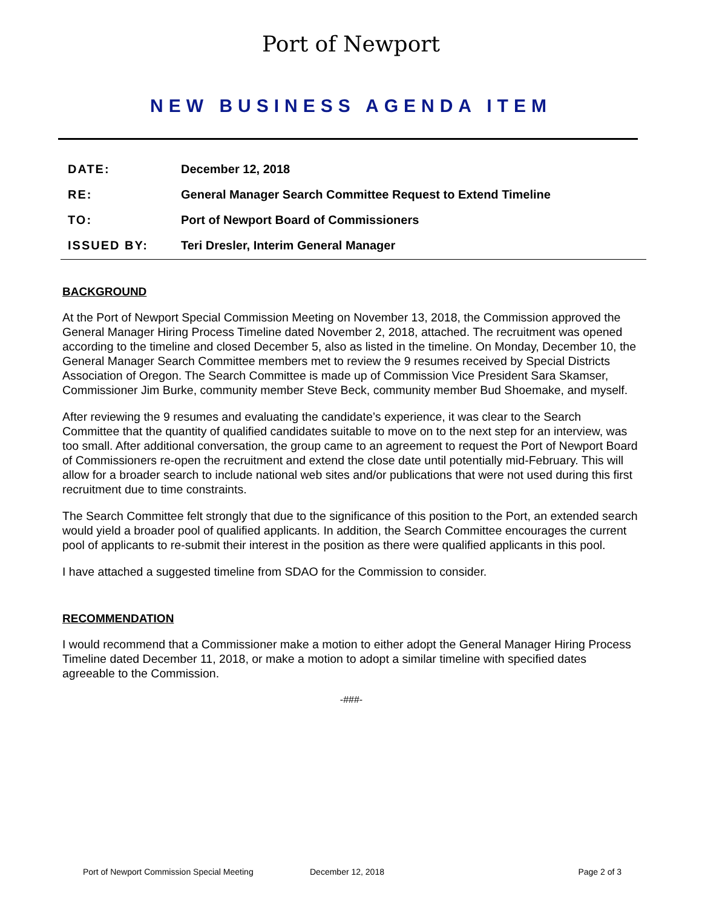Port of Newport
NEW BUSINESS AGENDA ITEM
DATE: December 12, 2018
RE: General Manager Search Committee Request to Extend Timeline
TO: Port of Newport Board of Commissioners
ISSUED BY: Teri Dresler, Interim General Manager
BACKGROUND
At the Port of Newport Special Commission Meeting on November 13, 2018, the Commission approved the General Manager Hiring Process Timeline dated November 2, 2018, attached. The recruitment was opened according to the timeline and closed December 5, also as listed in the timeline. On Monday, December 10, the General Manager Search Committee members met to review the 9 resumes received by Special Districts Association of Oregon. The Search Committee is made up of Commission Vice President Sara Skamser, Commissioner Jim Burke, community member Steve Beck, community member Bud Shoemake, and myself.
After reviewing the 9 resumes and evaluating the candidate’s experience, it was clear to the Search Committee that the quantity of qualified candidates suitable to move on to the next step for an interview, was too small. After additional conversation, the group came to an agreement to request the Port of Newport Board of Commissioners re-open the recruitment and extend the close date until potentially mid-February. This will allow for a broader search to include national web sites and/or publications that were not used during this first recruitment due to time constraints.
The Search Committee felt strongly that due to the significance of this position to the Port, an extended search would yield a broader pool of qualified applicants. In addition, the Search Committee encourages the current pool of applicants to re-submit their interest in the position as there were qualified applicants in this pool.
I have attached a suggested timeline from SDAO for the Commission to consider.
RECOMMENDATION
I would recommend that a Commissioner make a motion to either adopt the General Manager Hiring Process Timeline dated December 11, 2018, or make a motion to adopt a similar timeline with specified dates agreeable to the Commission.
-###-
Port of Newport Commission Special Meeting December 12, 2018 Page 2 of 3